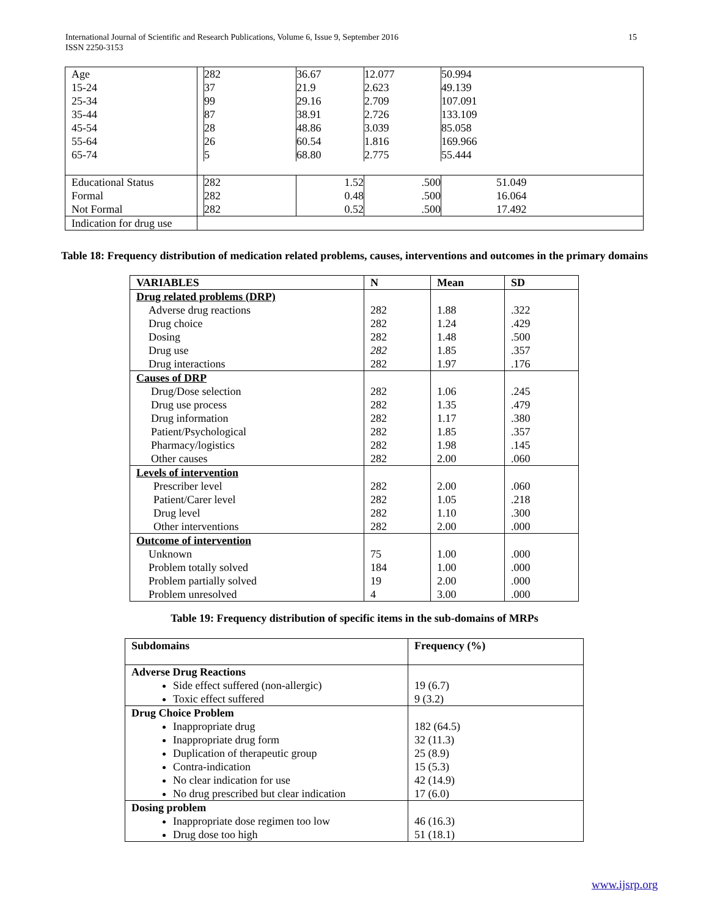International Journal of Scientific and Research Publications, Volume 6, Issue 9, September 2016
ISSN 2250-3153
15
| Age 15-24 25-34 35-44 45-54 55-64 65-74 | / 282 37 99 87 28 26 5 / 36.67 21.9 29.16 38.91 48.86 60.54 68.80 / 12.077 2.623 2.709 2.726 3.039 1.816 2.775 / 50.994 49.139 107.091 133.109 85.058 169.966 55.444 / |
| Educational Status Formal Not Formal | / 282 282 282 / 1.52 0.48 0.52 / .500 .500 .500 / 51.049 16.064 17.492 / |
| Indication for drug use | |
Table 18: Frequency distribution of medication related problems, causes, interventions and outcomes in the primary domains
| VARIABLES | N | Mean | SD |
| --- | --- | --- | --- |
| Drug related problems (DRP) | | | |
| Adverse drug reactions Drug choice Dosing Drug use Drug interactions | 282 282 282 282 282 | 1.88 1.24 1.48 1.85 1.97 | .322 .429 .500 .357 .176 |
| Causes of DRP | | | |
| Drug/Dose selection Drug use process Drug information Patient/Psychological Pharmacy/logistics Other causes | 282 282 282 282 282 282 | 1.06 1.35 1.17 1.85 1.98 2.00 | .245 .479 .380 .357 .145 .060 |
| Levels of intervention | | | |
| Prescriber level Patient/Carer level Drug level Other interventions | 282 282 282 282 | 2.00 1.05 1.10 2.00 | .060 .218 .300 .000 |
| Outcome of intervention | | | |
| Unknown Problem totally solved Problem partially solved Problem unresolved | 75 184 19 4 | 1.00 1.00 2.00 3.00 | .000 .000 .000 .000 |
Table 19: Frequency distribution of specific items in the sub-domains of MRPs
| Subdomains | Frequency (%) |
| Adverse Drug Reactions Side effect suffered (non-allergic) Toxic effect suffered | 19 (6.7) 9 (3.2) |
| Drug Choice Problem Inappropriate drug Inappropriate drug form Duplication of therapeutic group Contra-indication No clear indication for use No drug prescribed but clear indication | 182 (64.5) 32 (11.3) 25 (8.9) 15 (5.3) 42 (14.9) 17 (6.0) |
| Dosing problem Inappropriate dose regimen too low Drug dose too high | 46 (16.3) 51 (18.1) |
www.ijsrp.org